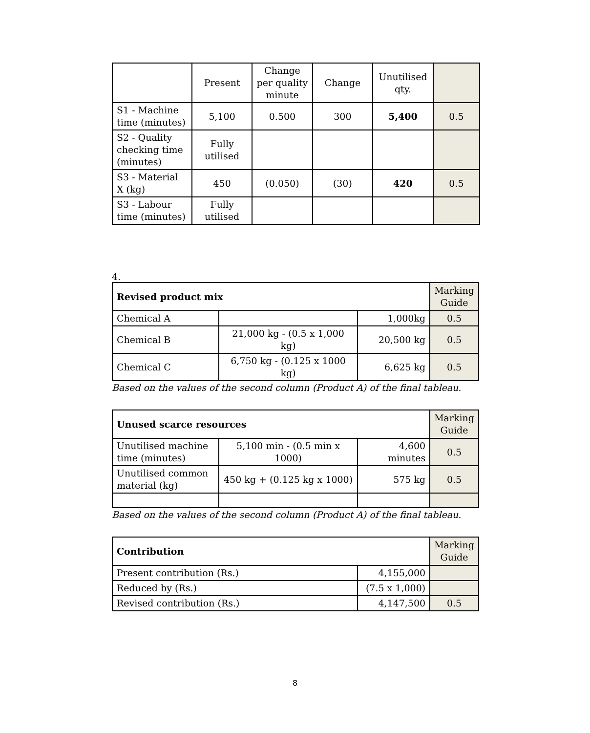| | Present | Change per quality minute | Change | Unutilised qty. | |
| --- | --- | --- | --- | --- | --- |
| S1 - Machine time (minutes) | 5,100 | 0.500 | 300 | 5,400 | 0.5 |
| S2 - Quality checking time (minutes) | Fully utilised | | | | |
| S3 - Material X (kg) | 450 | (0.050) | (30) | 420 | 0.5 |
| S3 - Labour time (minutes) | Fully utilised | | | | |
4.
| Revised product mix | | | Marking Guide |
| Chemical A | | 1,000kg | 0.5 |
| Chemical B | 21,000 kg - (0.5 x 1,000 kg) | 20,500 kg | 0.5 |
| Chemical C | 6,750 kg - (0.125 x 1000 kg) | 6,625 kg | 0.5 |
Based on the values of the second column (Product A) of the final tableau.
| Unused scarce resources | | | Marking Guide |
| Unutilised machine time (minutes) | 5,100 min - (0.5 min x 1000) | 4,600 minutes | 0.5 |
| Unutilised common material (kg) | 450 kg + (0.125 kg x 1000) | 575 kg | 0.5 |
Based on the values of the second column (Product A) of the final tableau.
| Contribution | | Marking Guide |
| Present contribution (Rs.) | 4,155,000 | |
| Reduced by (Rs.) | (7.5 x 1,000) | |
| Revised contribution (Rs.) | 4,147,500 | 0.5 |
8